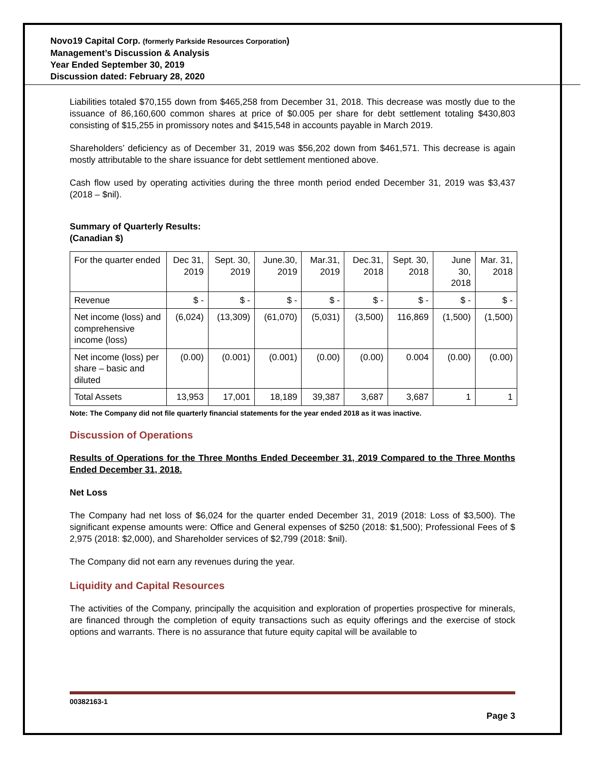Novo19 Capital Corp. (formerly Parkside Resources Corporation)
Management’s Discussion & Analysis
Year Ended September 30, 2019
Discussion dated: February 28, 2020
Liabilities totaled $70,155 down from $465,258 from December 31, 2018. This decrease was mostly due to the issuance of 86,160,600 common shares at price of $0.005 per share for debt settlement totaling $430,803 consisting of $15,255 in promissory notes and $415,548 in accounts payable in March 2019.
Shareholders’ deficiency as of December 31, 2019 was $56,202 down from $461,571. This decrease is again mostly attributable to the share issuance for debt settlement mentioned above.
Cash flow used by operating activities during the three month period ended December 31, 2019 was $3,437 (2018 – $nil).
Summary of Quarterly Results:
(Canadian $)
| For the quarter ended | Dec 31, 2019 | Sept. 30, 2019 | June.30, 2019 | Mar.31, 2019 | Dec.31, 2018 | Sept. 30, 2018 | June 30, 2018 | Mar. 31, 2018 |
| Revenue | $ - | $ - | $ - | $ - | $ - | $ - | $ - | $ - |
| Net income (loss) and comprehensive income (loss) | (6,024) | (13,309) | (61,070) | (5,031) | (3,500) | 116,869 | (1,500) | (1,500) |
| Net income (loss) per share – basic and diluted | (0.00) | (0.001) | (0.001) | (0.00) | (0.00) | 0.004 | (0.00) | (0.00) |
| Total Assets | 13,953 | 17,001 | 18,189 | 39,387 | 3,687 | 3,687 | 1 | 1 |
Note: The Company did not file quarterly financial statements for the year ended 2018 as it was inactive.
Discussion of Operations
Results of Operations for the Three Months Ended Deceember 31, 2019 Compared to the Three Months Ended December 31, 2018.
Net Loss
The Company had net loss of $6,024 for the quarter ended December 31, 2019 (2018: Loss of $3,500). The significant expense amounts were: Office and General expenses of $250 (2018: $1,500); Professional Fees of $ 2,975 (2018: $2,000), and Shareholder services of $2,799 (2018: $nil).
The Company did not earn any revenues during the year.
Liquidity and Capital Resources
The activities of the Company, principally the acquisition and exploration of properties prospective for minerals, are financed through the completion of equity transactions such as equity offerings and the exercise of stock options and warrants. There is no assurance that future equity capital will be available to
00382163-1
Page 3